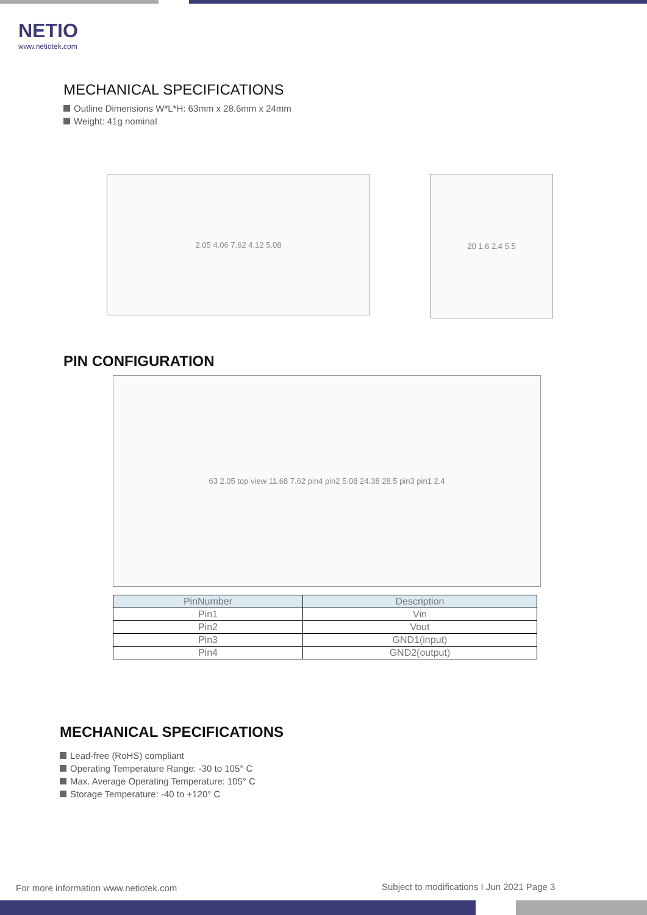NETIO
www.netiotek.com
MECHANICAL SPECIFICATIONS
Outline Dimensions W*L*H: 63mm x 28.6mm x 24mm
Weight: 41g nominal
2.05 4.06 7.62 4.12 5.08 20 1.6 2.4 5.5
PIN CONFIGURATION
63 2.05 top view 11.68 7.62 pin4 pin2 5.08 24.38 28.5 pin3 pin1 2.4
| PinNumber | Description |
| --- | --- |
| Pin1 | Vin |
| Pin2 | Vout |
| Pin3 | GND1(input) |
| Pin4 | GND2(output) |
MECHANICAL SPECIFICATIONS
Lead-free (RoHS) compliant
Operating Temperature Range: -30 to 105° C
Max. Average Operating Temperature: 105° C
Storage Temperature: -40 to +120° C
For more information www.netiotek.com
Subject to modifications I Jun 2021 Page 3